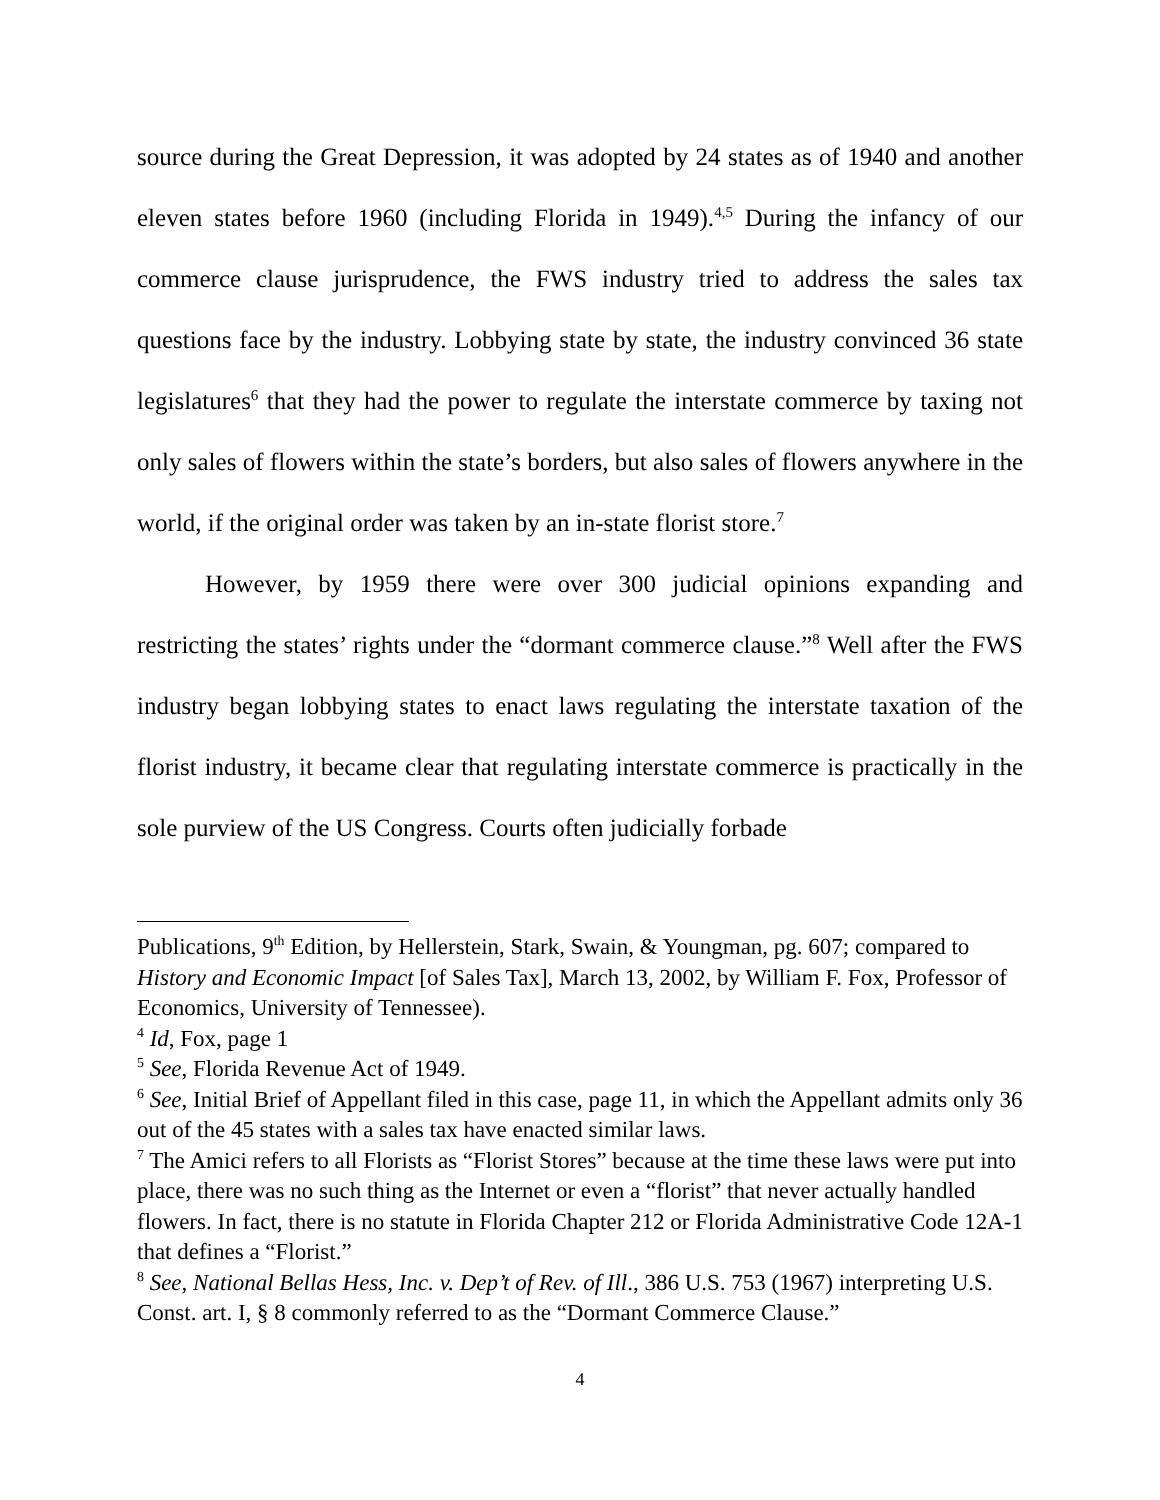source during the Great Depression, it was adopted by 24 states as of 1940 and another eleven states before 1960 (including Florida in 1949).<sup>4,5</sup> During the infancy of our commerce clause jurisprudence, the FWS industry tried to address the sales tax questions face by the industry. Lobbying state by state, the industry convinced 36 state legislatures<sup>6</sup> that they had the power to regulate the interstate commerce by taxing not only sales of flowers within the state’s borders, but also sales of flowers anywhere in the world, if the original order was taken by an in-state florist store.<sup>7</sup>
However, by 1959 there were over 300 judicial opinions expanding and restricting the states’ rights under the “dormant commerce clause.”<sup>8</sup> Well after the FWS industry began lobbying states to enact laws regulating the interstate taxation of the florist industry, it became clear that regulating interstate commerce is practically in the sole purview of the US Congress. Courts often judicially forbade
Publications, 9<sup>th</sup> Edition, by Hellerstein, Stark, Swain, & Youngman, pg. 607; compared to History and Economic Impact [of Sales Tax], March 13, 2002, by William F. Fox, Professor of Economics, University of Tennessee).
<sup>4</sup> Id, Fox, page 1
<sup>5</sup> See, Florida Revenue Act of 1949.
<sup>6</sup> See, Initial Brief of Appellant filed in this case, page 11, in which the Appellant admits only 36 out of the 45 states with a sales tax have enacted similar laws.
<sup>7</sup> The Amici refers to all Florists as “Florist Stores” because at the time these laws were put into place, there was no such thing as the Internet or even a “florist” that never actually handled flowers. In fact, there is no statute in Florida Chapter 212 or Florida Administrative Code 12A-1 that defines a “Florist.”
<sup>8</sup> See, National Bellas Hess, Inc. v. Dep’t of Rev. of Ill., 386 U.S. 753 (1967) interpreting U.S. Const. art. I, § 8 commonly referred to as the “Dormant Commerce Clause.”
4